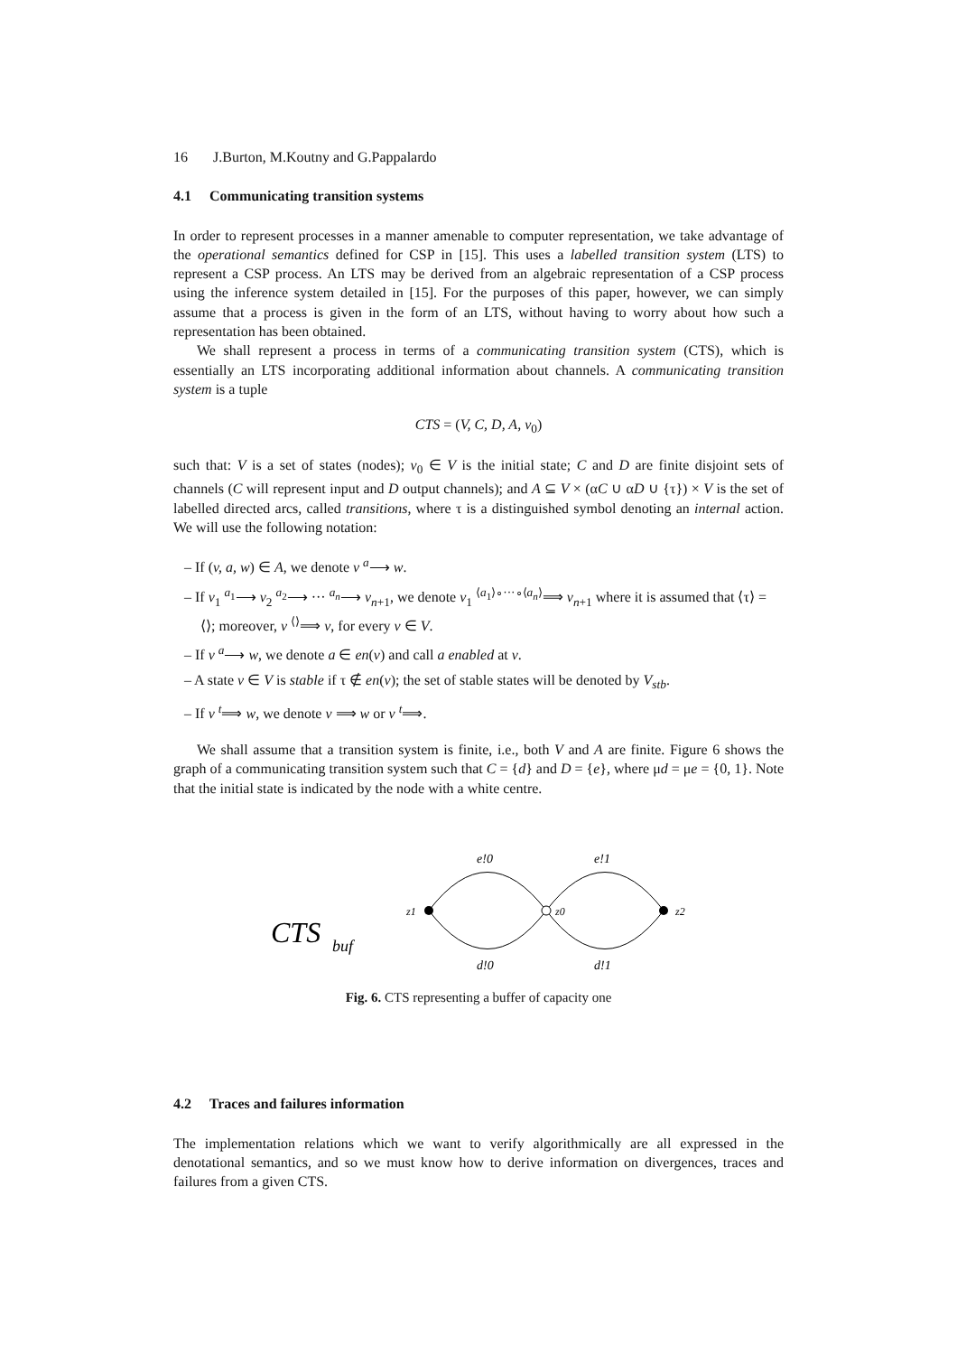16 J.Burton, M.Koutny and G.Pappalardo
4.1 Communicating transition systems
In order to represent processes in a manner amenable to computer representation, we take advantage of the operational semantics defined for CSP in [15]. This uses a labelled transition system (LTS) to represent a CSP process. An LTS may be derived from an algebraic representation of a CSP process using the inference system detailed in [15]. For the purposes of this paper, however, we can simply assume that a process is given in the form of an LTS, without having to worry about how such a representation has been obtained.
We shall represent a process in terms of a communicating transition system (CTS), which is essentially an LTS incorporating additional information about channels. A communicating transition system is a tuple
CTS = (V, C, D, A, v<sub>0</sub>)
such that: V is a set of states (nodes); v<sub>0</sub> ∈ V is the initial state; C and D are finite disjoint sets of channels (C will represent input and D output channels); and A ⊆ V × (αC ∪ αD ∪ {τ}) × V is the set of labelled directed arcs, called transitions, where τ is a distinguished symbol denoting an internal action. We will use the following notation:
– If (v, a, w) ∈ A, we denote v <sup>a</sup>⟶ w.
– If v<sub>1</sub> <sup>a<sub>1</sub></sup>⟶ v<sub>2</sub> <sup>a<sub>2</sub></sup>⟶ ··· <sup>a<sub>n</sub></sup>⟶ v<sub>n+1</sub>, we denote v<sub>1</sub> <sup>⟨a<sub>1</sub>⟩∘···∘⟨a<sub>n</sub>⟩</sup>⟹ v<sub>n+1</sub> where it is assumed that ⟨τ⟩ = ⟨⟩; moreover, v <sup>⟨⟩</sup>⟹ v, for every v ∈ V.
– If v <sup>a</sup>⟶ w, we denote a ∈ en(v) and call a enabled at v.
– A state v ∈ V is stable if τ ∉ en(v); the set of stable states will be denoted by V<sub>stb</sub>.
– If v <sup>t</sup>⟹ w, we denote v ⟹ w or v <sup>t</sup>⟹.
We shall assume that a transition system is finite, i.e., both V and A are finite. Figure 6 shows the graph of a communicating transition system such that C = {d} and D = {e}, where μd = μe = {0, 1}. Note that the initial state is indicated by the node with a white centre.
e!0
e!1
d!0
d!1
z1
z0
z2
CTS
buf
Fig. 6. CTS representing a buffer of capacity one
4.2 Traces and failures information
The implementation relations which we want to verify algorithmically are all expressed in the denotational semantics, and so we must know how to derive information on divergences, traces and failures from a given CTS.